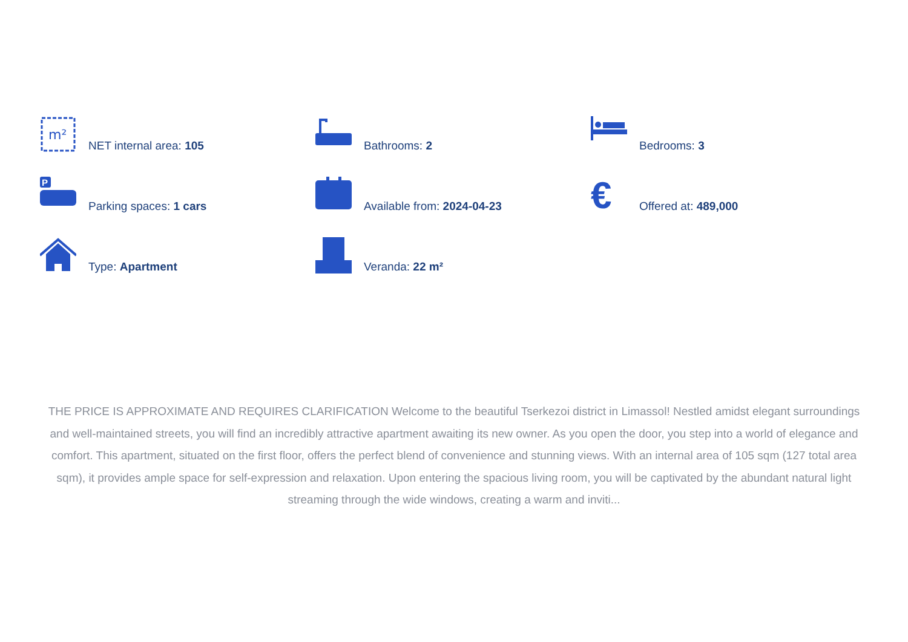m²
NET internal area: 105
Bathrooms: 2
Bedrooms: 3
P
Parking spaces: 1 cars
Available from: 2024-04-23
€
Offered at: 489,000
Type: Apartment
Veranda: 22 m²
THE PRICE IS APPROXIMATE AND REQUIRES CLARIFICATION Welcome to the beautiful Tserkezoi district in Limassol! Nestled amidst elegant surroundings and well-maintained streets, you will find an incredibly attractive apartment awaiting its new owner. As you open the door, you step into a world of elegance and comfort. This apartment, situated on the first floor, offers the perfect blend of convenience and stunning views. With an internal area of 105 sqm (127 total area sqm), it provides ample space for self-expression and relaxation. Upon entering the spacious living room, you will be captivated by the abundant natural light streaming through the wide windows, creating a warm and inviti...